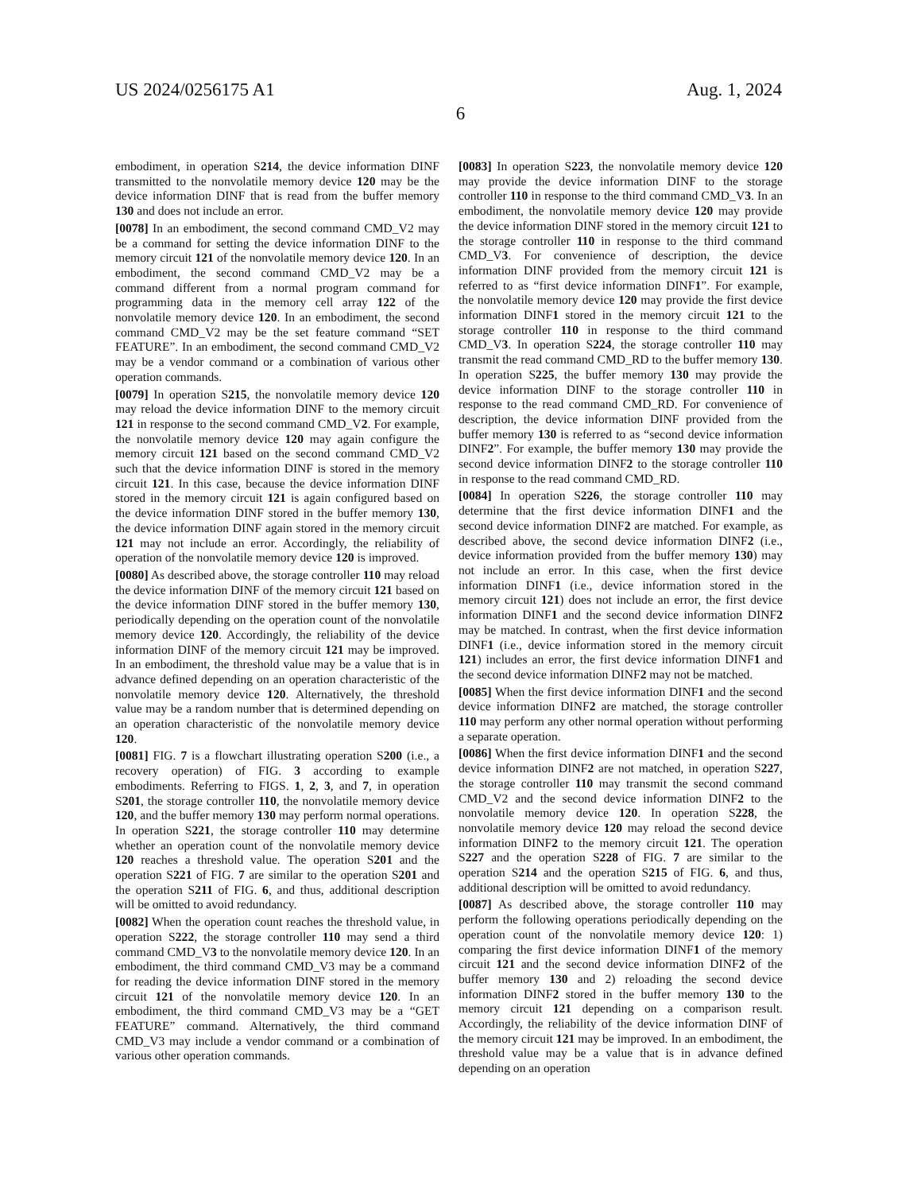US 2024/0256175 A1 Aug. 1, 2024
6
embodiment, in operation S214, the device information DINF transmitted to the nonvolatile memory device 120 may be the device information DINF that is read from the buffer memory 130 and does not include an error.
[0078] In an embodiment, the second command CMD_V2 may be a command for setting the device information DINF to the memory circuit 121 of the nonvolatile memory device 120. In an embodiment, the second command CMD_V2 may be a command different from a normal program command for programming data in the memory cell array 122 of the nonvolatile memory device 120. In an embodiment, the second command CMD_V2 may be the set feature command “SET FEATURE”. In an embodiment, the second command CMD_V2 may be a vendor command or a combination of various other operation commands.
[0079] In operation S215, the nonvolatile memory device 120 may reload the device information DINF to the memory circuit 121 in response to the second command CMD_V2. For example, the nonvolatile memory device 120 may again configure the memory circuit 121 based on the second command CMD_V2 such that the device information DINF is stored in the memory circuit 121. In this case, because the device information DINF stored in the memory circuit 121 is again configured based on the device information DINF stored in the buffer memory 130, the device information DINF again stored in the memory circuit 121 may not include an error. Accordingly, the reliability of operation of the nonvolatile memory device 120 is improved.
[0080] As described above, the storage controller 110 may reload the device information DINF of the memory circuit 121 based on the device information DINF stored in the buffer memory 130, periodically depending on the operation count of the nonvolatile memory device 120. Accordingly, the reliability of the device information DINF of the memory circuit 121 may be improved. In an embodiment, the threshold value may be a value that is in advance defined depending on an operation characteristic of the nonvolatile memory device 120. Alternatively, the threshold value may be a random number that is determined depending on an operation characteristic of the nonvolatile memory device 120.
[0081] FIG. 7 is a flowchart illustrating operation S200 (i.e., a recovery operation) of FIG. 3 according to example embodiments. Referring to FIGS. 1, 2, 3, and 7, in operation S201, the storage controller 110, the nonvolatile memory device 120, and the buffer memory 130 may perform normal operations. In operation S221, the storage controller 110 may determine whether an operation count of the nonvolatile memory device 120 reaches a threshold value. The operation S201 and the operation S221 of FIG. 7 are similar to the operation S201 and the operation S211 of FIG. 6, and thus, additional description will be omitted to avoid redundancy.
[0082] When the operation count reaches the threshold value, in operation S222, the storage controller 110 may send a third command CMD_V3 to the nonvolatile memory device 120. In an embodiment, the third command CMD_V3 may be a command for reading the device information DINF stored in the memory circuit 121 of the nonvolatile memory device 120. In an embodiment, the third command CMD_V3 may be a “GET FEATURE” command. Alternatively, the third command CMD_V3 may include a vendor command or a combination of various other operation commands.
[0083] In operation S223, the nonvolatile memory device 120 may provide the device information DINF to the storage controller 110 in response to the third command CMD_V3. In an embodiment, the nonvolatile memory device 120 may provide the device information DINF stored in the memory circuit 121 to the storage controller 110 in response to the third command CMD_V3. For convenience of description, the device information DINF provided from the memory circuit 121 is referred to as “first device information DINF1”. For example, the nonvolatile memory device 120 may provide the first device information DINF1 stored in the memory circuit 121 to the storage controller 110 in response to the third command CMD_V3. In operation S224, the storage controller 110 may transmit the read command CMD_RD to the buffer memory 130. In operation S225, the buffer memory 130 may provide the device information DINF to the storage controller 110 in response to the read command CMD_RD. For convenience of description, the device information DINF provided from the buffer memory 130 is referred to as “second device information DINF2”. For example, the buffer memory 130 may provide the second device information DINF2 to the storage controller 110 in response to the read command CMD_RD.
[0084] In operation S226, the storage controller 110 may determine that the first device information DINF1 and the second device information DINF2 are matched. For example, as described above, the second device information DINF2 (i.e., device information provided from the buffer memory 130) may not include an error. In this case, when the first device information DINF1 (i.e., device information stored in the memory circuit 121) does not include an error, the first device information DINF1 and the second device information DINF2 may be matched. In contrast, when the first device information DINF1 (i.e., device information stored in the memory circuit 121) includes an error, the first device information DINF1 and the second device information DINF2 may not be matched.
[0085] When the first device information DINF1 and the second device information DINF2 are matched, the storage controller 110 may perform any other normal operation without performing a separate operation.
[0086] When the first device information DINF1 and the second device information DINF2 are not matched, in operation S227, the storage controller 110 may transmit the second command CMD_V2 and the second device information DINF2 to the nonvolatile memory device 120. In operation S228, the nonvolatile memory device 120 may reload the second device information DINF2 to the memory circuit 121. The operation S227 and the operation S228 of FIG. 7 are similar to the operation S214 and the operation S215 of FIG. 6, and thus, additional description will be omitted to avoid redundancy.
[0087] As described above, the storage controller 110 may perform the following operations periodically depending on the operation count of the nonvolatile memory device 120: 1) comparing the first device information DINF1 of the memory circuit 121 and the second device information DINF2 of the buffer memory 130 and 2) reloading the second device information DINF2 stored in the buffer memory 130 to the memory circuit 121 depending on a comparison result. Accordingly, the reliability of the device information DINF of the memory circuit 121 may be improved. In an embodiment, the threshold value may be a value that is in advance defined depending on an operation